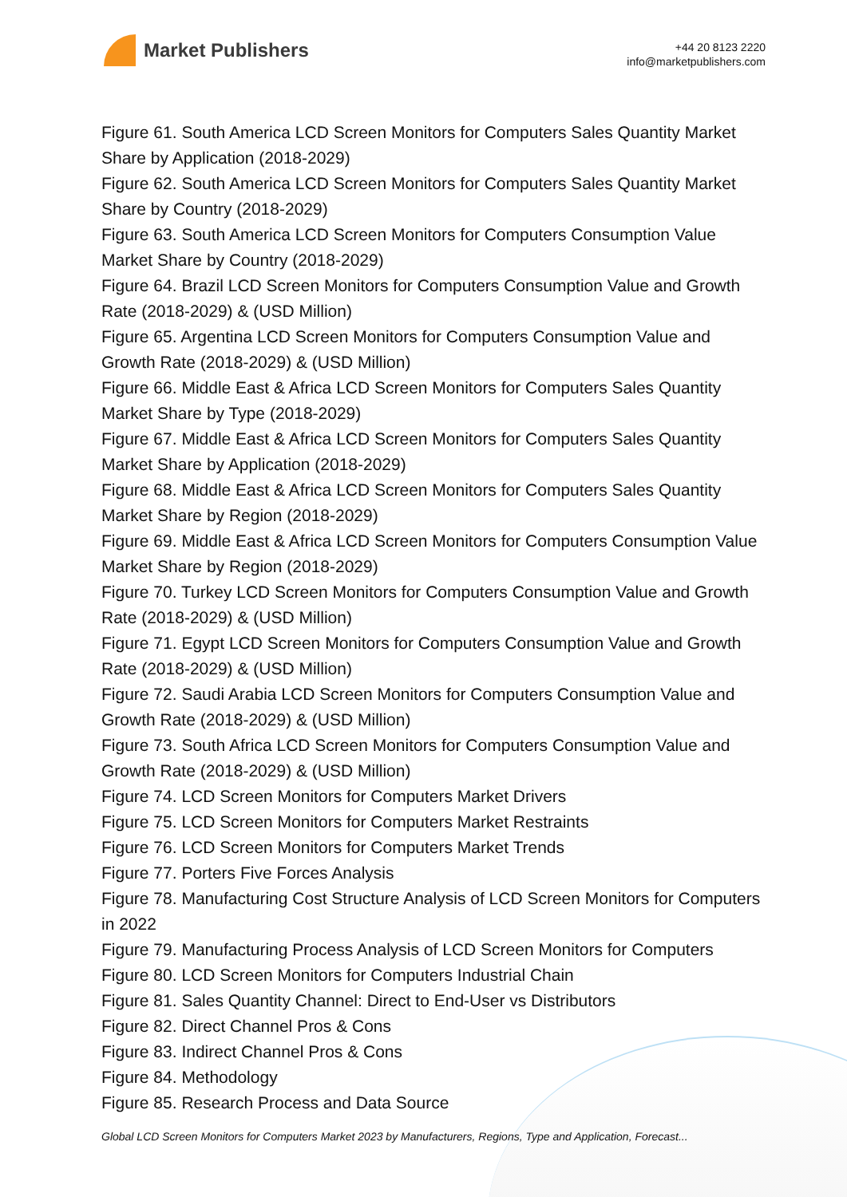Market Publishers
+44 20 8123 2220
info@marketpublishers.com
Figure 61. South America LCD Screen Monitors for Computers Sales Quantity Market Share by Application (2018-2029)
Figure 62. South America LCD Screen Monitors for Computers Sales Quantity Market Share by Country (2018-2029)
Figure 63. South America LCD Screen Monitors for Computers Consumption Value Market Share by Country (2018-2029)
Figure 64. Brazil LCD Screen Monitors for Computers Consumption Value and Growth Rate (2018-2029) & (USD Million)
Figure 65. Argentina LCD Screen Monitors for Computers Consumption Value and Growth Rate (2018-2029) & (USD Million)
Figure 66. Middle East & Africa LCD Screen Monitors for Computers Sales Quantity Market Share by Type (2018-2029)
Figure 67. Middle East & Africa LCD Screen Monitors for Computers Sales Quantity Market Share by Application (2018-2029)
Figure 68. Middle East & Africa LCD Screen Monitors for Computers Sales Quantity Market Share by Region (2018-2029)
Figure 69. Middle East & Africa LCD Screen Monitors for Computers Consumption Value Market Share by Region (2018-2029)
Figure 70. Turkey LCD Screen Monitors for Computers Consumption Value and Growth Rate (2018-2029) & (USD Million)
Figure 71. Egypt LCD Screen Monitors for Computers Consumption Value and Growth Rate (2018-2029) & (USD Million)
Figure 72. Saudi Arabia LCD Screen Monitors for Computers Consumption Value and Growth Rate (2018-2029) & (USD Million)
Figure 73. South Africa LCD Screen Monitors for Computers Consumption Value and Growth Rate (2018-2029) & (USD Million)
Figure 74. LCD Screen Monitors for Computers Market Drivers
Figure 75. LCD Screen Monitors for Computers Market Restraints
Figure 76. LCD Screen Monitors for Computers Market Trends
Figure 77. Porters Five Forces Analysis
Figure 78. Manufacturing Cost Structure Analysis of LCD Screen Monitors for Computers in 2022
Figure 79. Manufacturing Process Analysis of LCD Screen Monitors for Computers
Figure 80. LCD Screen Monitors for Computers Industrial Chain
Figure 81. Sales Quantity Channel: Direct to End-User vs Distributors
Figure 82. Direct Channel Pros & Cons
Figure 83. Indirect Channel Pros & Cons
Figure 84. Methodology
Figure 85. Research Process and Data Source
Global LCD Screen Monitors for Computers Market 2023 by Manufacturers, Regions, Type and Application, Forecast...